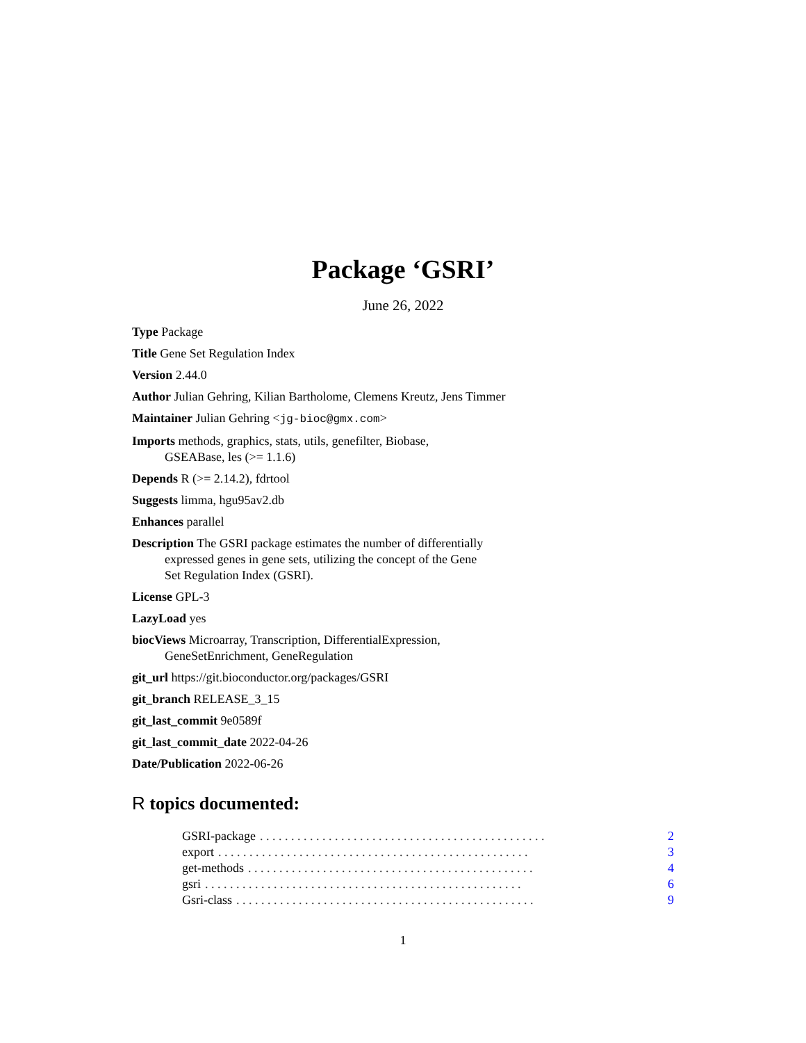Package ‘GSRI’
June 26, 2022
Type Package
Title Gene Set Regulation Index
Version 2.44.0
Author Julian Gehring, Kilian Bartholome, Clemens Kreutz, Jens Timmer
Maintainer Julian Gehring <jg-bioc@gmx.com>
Imports methods, graphics, stats, utils, genefilter, Biobase,
GSEABase, les (>= 1.1.6)
Depends R (>= 2.14.2), fdrtool
Suggests limma, hgu95av2.db
Enhances parallel
Description The GSRI package estimates the number of differentially
expressed genes in gene sets, utilizing the concept of the Gene
Set Regulation Index (GSRI).
License GPL-3
LazyLoad yes
biocViews Microarray, Transcription, DifferentialExpression,
GeneSetEnrichment, GeneRegulation
git_url https://git.bioconductor.org/packages/GSRI
git_branch RELEASE_3_15
git_last_commit 9e0589f
git_last_commit_date 2022-04-26
Date/Publication 2022-06-26
R topics documented:
GSRI-package. . . . . . . . . . . . . . . . . . . . . . . . . . . . . . . . . . . . . . . . . . . . . . 2
export. . . . . . . . . . . . . . . . . . . . . . . . . . . . . . . . . . . . . . . . . . . . . . . . . . 3
get-methods. . . . . . . . . . . . . . . . . . . . . . . . . . . . . . . . . . . . . . . . . . . . . . 4
gsri. . . . . . . . . . . . . . . . . . . . . . . . . . . . . . . . . . . . . . . . . . . . . . . . . . . 6
Gsri-class. . . . . . . . . . . . . . . . . . . . . . . . . . . . . . . . . . . . . . . . . . . . . . . . 9
1